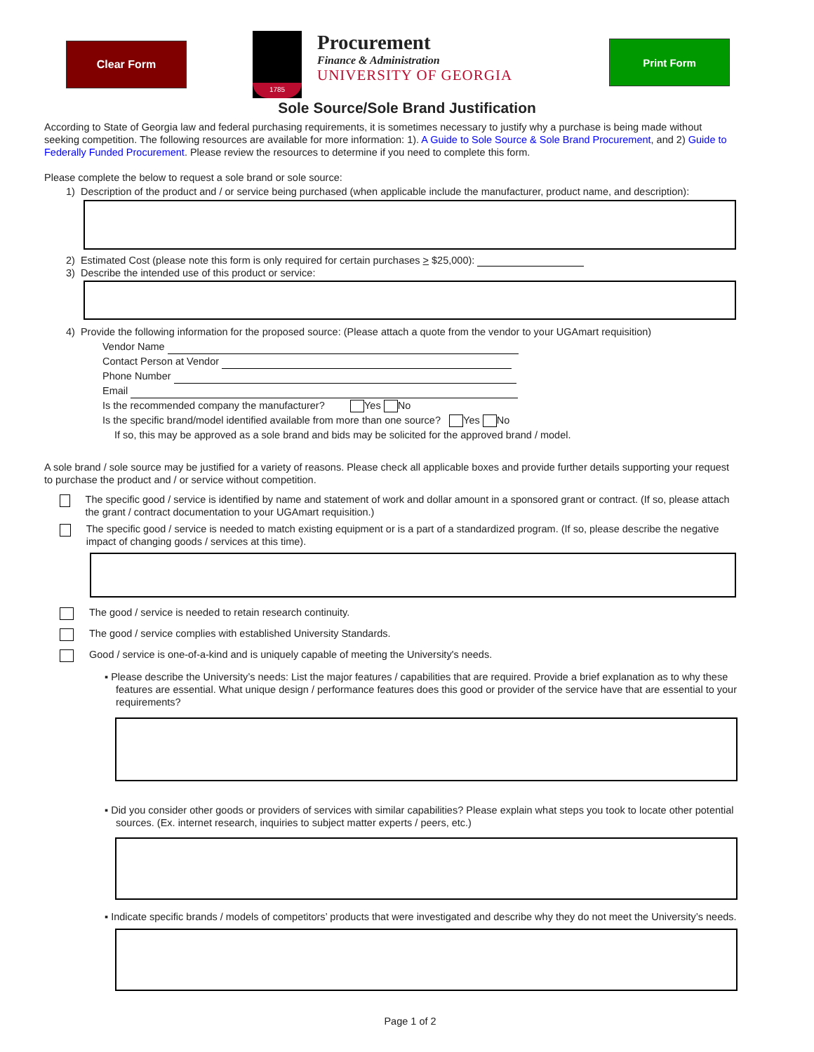Clear Form
1785
Procurement
Finance & Administration
UNIVERSITY OF GEORGIA
Print Form
Sole Source/Sole Brand Justification
According to State of Georgia law and federal purchasing requirements, it is sometimes necessary to justify why a purchase is being made without seeking competition. The following resources are available for more information: 1). A Guide to Sole Source & Sole Brand Procurement, and 2) Guide to Federally Funded Procurement. Please review the resources to determine if you need to complete this form.
Please complete the below to request a sole brand or sole source:
1) Description of the product and / or service being purchased (when applicable include the manufacturer, product name, and description):
2) Estimated Cost (please note this form is only required for certain purchases > $25,000):
3) Describe the intended use of this product or service:
4) Provide the following information for the proposed source: (Please attach a quote from the vendor to your UGAmart requisition)
Vendor Name
Contact Person at Vendor
Phone Number
Email
Is the recommended company the manufacturer? Yes No
Is the specific brand/model identified available from more than one source? Yes No
If so, this may be approved as a sole brand and bids may be solicited for the approved brand / model.
A sole brand / sole source may be justified for a variety of reasons. Please check all applicable boxes and provide further details supporting your request to purchase the product and / or service without competition.
The specific good / service is identified by name and statement of work and dollar amount in a sponsored grant or contract. (If so, please attach the grant / contract documentation to your UGAmart requisition.)
The specific good / service is needed to match existing equipment or is a part of a standardized program. (If so, please describe the negative impact of changing goods / services at this time).
The good / service is needed to retain research continuity.
The good / service complies with established University Standards.
Good / service is one-of-a-kind and is uniquely capable of meeting the University's needs.
▪ Please describe the University’s needs: List the major features / capabilities that are required. Provide a brief explanation as to why these features are essential. What unique design / performance features does this good or provider of the service have that are essential to your requirements?
▪ Did you consider other goods or providers of services with similar capabilities? Please explain what steps you took to locate other potential sources. (Ex. internet research, inquiries to subject matter experts / peers, etc.)
▪ Indicate specific brands / models of competitors’ products that were investigated and describe why they do not meet the University’s needs.
Page 1 of 2